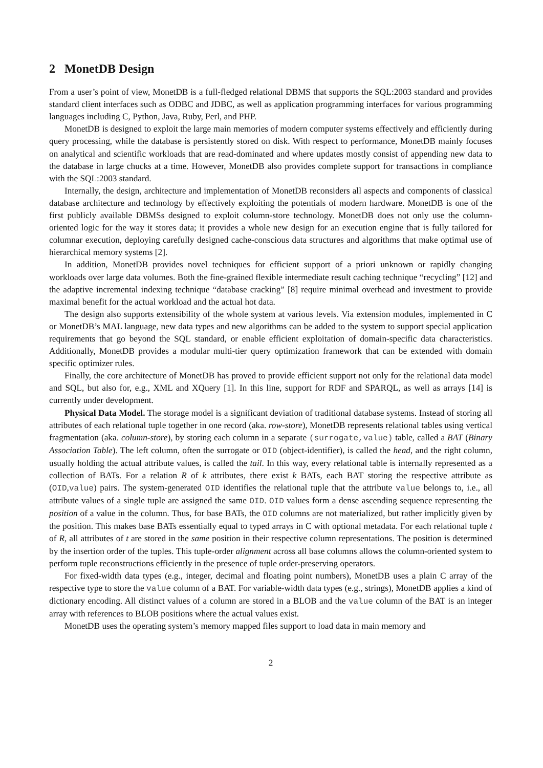2 MonetDB Design
From a user’s point of view, MonetDB is a full-fledged relational DBMS that supports the SQL:2003 standard and provides standard client interfaces such as ODBC and JDBC, as well as application programming interfaces for various programming languages including C, Python, Java, Ruby, Perl, and PHP.
MonetDB is designed to exploit the large main memories of modern computer systems effectively and efficiently during query processing, while the database is persistently stored on disk. With respect to performance, MonetDB mainly focuses on analytical and scientific workloads that are read-dominated and where updates mostly consist of appending new data to the database in large chucks at a time. However, MonetDB also provides complete support for transactions in compliance with the SQL:2003 standard.
Internally, the design, architecture and implementation of MonetDB reconsiders all aspects and components of classical database architecture and technology by effectively exploiting the potentials of modern hardware. MonetDB is one of the first publicly available DBMSs designed to exploit column-store technology. MonetDB does not only use the column-oriented logic for the way it stores data; it provides a whole new design for an execution engine that is fully tailored for columnar execution, deploying carefully designed cache-conscious data structures and algorithms that make optimal use of hierarchical memory systems [2].
In addition, MonetDB provides novel techniques for efficient support of a priori unknown or rapidly changing workloads over large data volumes. Both the fine-grained flexible intermediate result caching technique “recycling” [12] and the adaptive incremental indexing technique “database cracking” [8] require minimal overhead and investment to provide maximal benefit for the actual workload and the actual hot data.
The design also supports extensibility of the whole system at various levels. Via extension modules, implemented in C or MonetDB’s MAL language, new data types and new algorithms can be added to the system to support special application requirements that go beyond the SQL standard, or enable efficient exploitation of domain-specific data characteristics. Additionally, MonetDB provides a modular multi-tier query optimization framework that can be extended with domain specific optimizer rules.
Finally, the core architecture of MonetDB has proved to provide efficient support not only for the relational data model and SQL, but also for, e.g., XML and XQuery [1]. In this line, support for RDF and SPARQL, as well as arrays [14] is currently under development.
Physical Data Model. The storage model is a significant deviation of traditional database systems. Instead of storing all attributes of each relational tuple together in one record (aka. row-store), MonetDB represents relational tables using vertical fragmentation (aka. column-store), by storing each column in a separate (surrogate,value) table, called a BAT (Binary Association Table). The left column, often the surrogate or OID (object-identifier), is called the head, and the right column, usually holding the actual attribute values, is called the tail. In this way, every relational table is internally represented as a collection of BATs. For a relation R of k attributes, there exist k BATs, each BAT storing the respective attribute as (OID,value) pairs. The system-generated OID identifies the relational tuple that the attribute value belongs to, i.e., all attribute values of a single tuple are assigned the same OID. OID values form a dense ascending sequence representing the position of a value in the column. Thus, for base BATs, the OID columns are not materialized, but rather implicitly given by the position. This makes base BATs essentially equal to typed arrays in C with optional metadata. For each relational tuple t of R, all attributes of t are stored in the same position in their respective column representations. The position is determined by the insertion order of the tuples. This tuple-order alignment across all base columns allows the column-oriented system to perform tuple reconstructions efficiently in the presence of tuple order-preserving operators.
For fixed-width data types (e.g., integer, decimal and floating point numbers), MonetDB uses a plain C array of the respective type to store the value column of a BAT. For variable-width data types (e.g., strings), MonetDB applies a kind of dictionary encoding. All distinct values of a column are stored in a BLOB and the value column of the BAT is an integer array with references to BLOB positions where the actual values exist.
MonetDB uses the operating system’s memory mapped files support to load data in main memory and
2